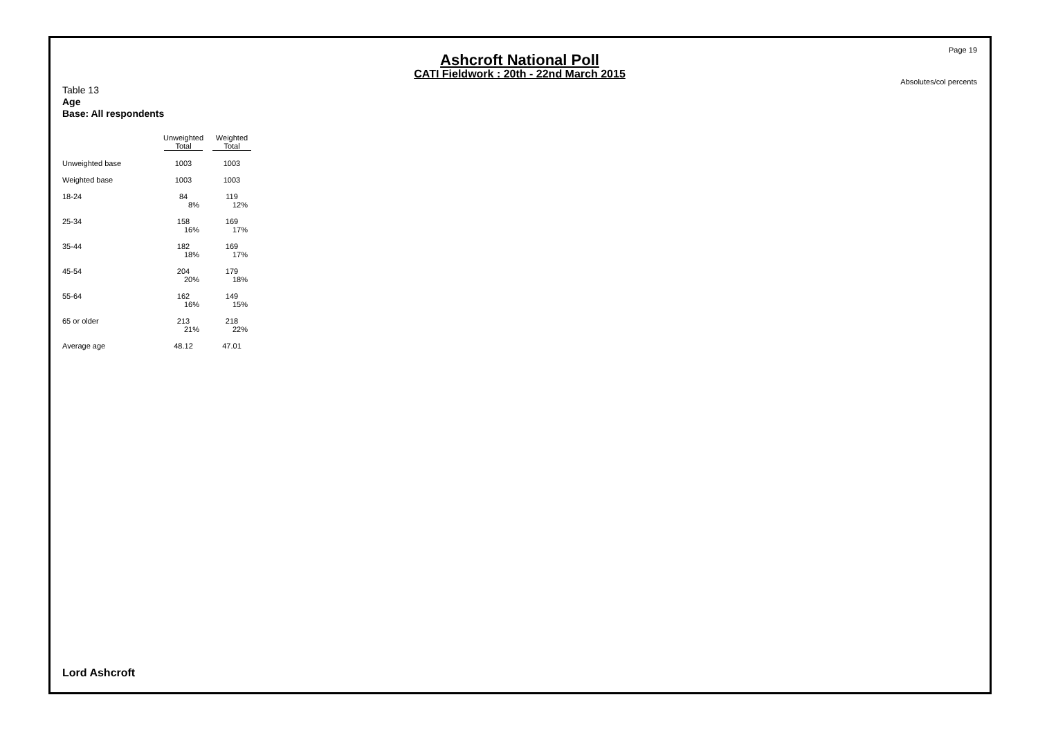Page 19
Ashcroft National Poll
CATI Fieldwork : 20th - 22nd March 2015
Absolutes/col percents
Table 13
Age
Base: All respondents
| | Unweighted Total | Weighted Total |
| Unweighted base | 1003 | 1003 |
| Weighted base | 1003 | 1003 |
| 18-24 | 84 8% | 119 12% |
| 25-34 | 158 16% | 169 17% |
| 35-44 | 182 18% | 169 17% |
| 45-54 | 204 20% | 179 18% |
| 55-64 | 162 16% | 149 15% |
| 65 or older | 213 21% | 218 22% |
| Average age | 48.12 | 47.01 |
Lord Ashcroft